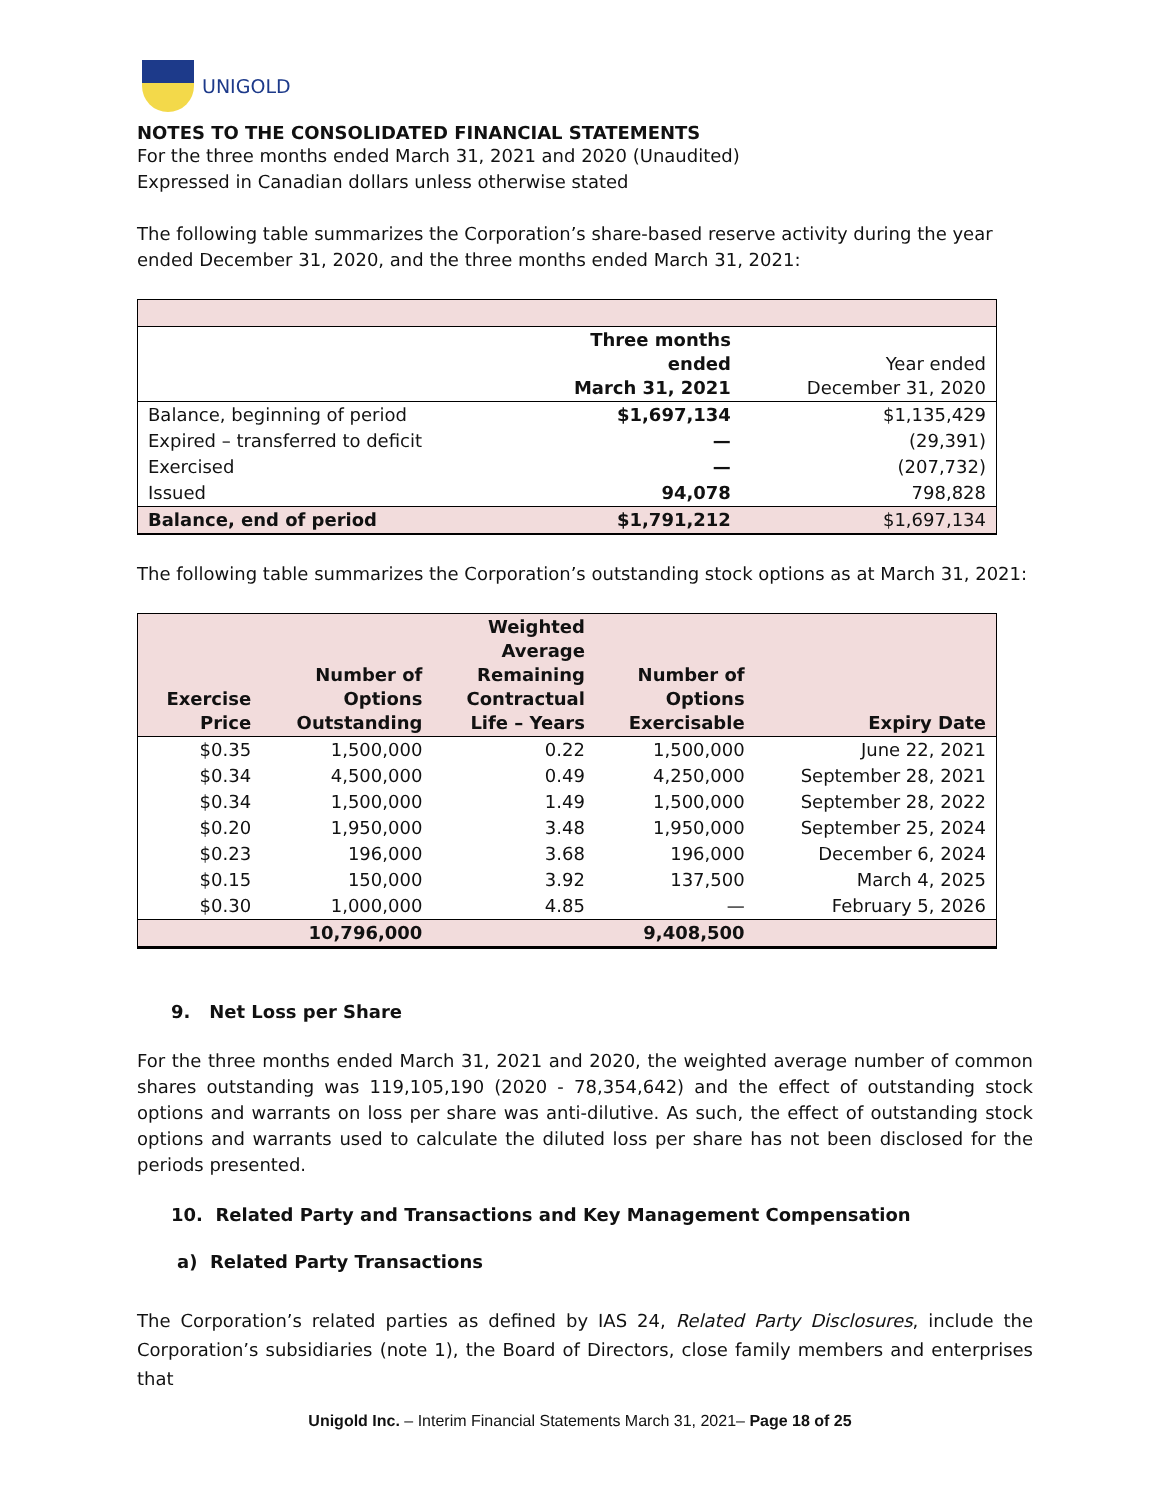UNIGOLD
NOTES TO THE CONSOLIDATED FINANCIAL STATEMENTS
For the three months ended March 31, 2021 and 2020 (Unaudited)
Expressed in Canadian dollars unless otherwise stated
The following table summarizes the Corporation’s share-based reserve activity during the year ended December 31, 2020, and the three months ended March 31, 2021:
| | Three months ended March 31, 2021 | Year ended December 31, 2020 |
| Balance, beginning of period | $1,697,134 | $1,135,429 |
| Expired – transferred to deficit | — | (29,391) |
| Exercised | — | (207,732) |
| Issued | 94,078 | 798,828 |
| Balance, end of period | $1,791,212 | $1,697,134 |
The following table summarizes the Corporation’s outstanding stock options as at March 31, 2021:
| Exercise Price | Number of Options Outstanding | Weighted Average Remaining Contractual Life – Years | Number of Options Exercisable | Expiry Date |
| --- | --- | --- | --- | --- |
| $0.35 | 1,500,000 | 0.22 | 1,500,000 | June 22, 2021 |
| $0.34 | 4,500,000 | 0.49 | 4,250,000 | September 28, 2021 |
| $0.34 | 1,500,000 | 1.49 | 1,500,000 | September 28, 2022 |
| $0.20 | 1,950,000 | 3.48 | 1,950,000 | September 25, 2024 |
| $0.23 | 196,000 | 3.68 | 196,000 | December 6, 2024 |
| $0.15 | 150,000 | 3.92 | 137,500 | March 4, 2025 |
| $0.30 | 1,000,000 | 4.85 | — | February 5, 2026 |
| | 10,796,000 | | 9,408,500 | |
9. Net Loss per Share
For the three months ended March 31, 2021 and 2020, the weighted average number of common shares outstanding was 119,105,190 (2020 - 78,354,642) and the effect of outstanding stock options and warrants on loss per share was anti-dilutive. As such, the effect of outstanding stock options and warrants used to calculate the diluted loss per share has not been disclosed for the periods presented.
10. Related Party and Transactions and Key Management Compensation
a) Related Party Transactions
The Corporation’s related parties as defined by IAS 24, Related Party Disclosures, include the Corporation’s subsidiaries (note 1), the Board of Directors, close family members and enterprises that
Unigold Inc. – Interim Financial Statements March 31, 2021– Page 18 of 25